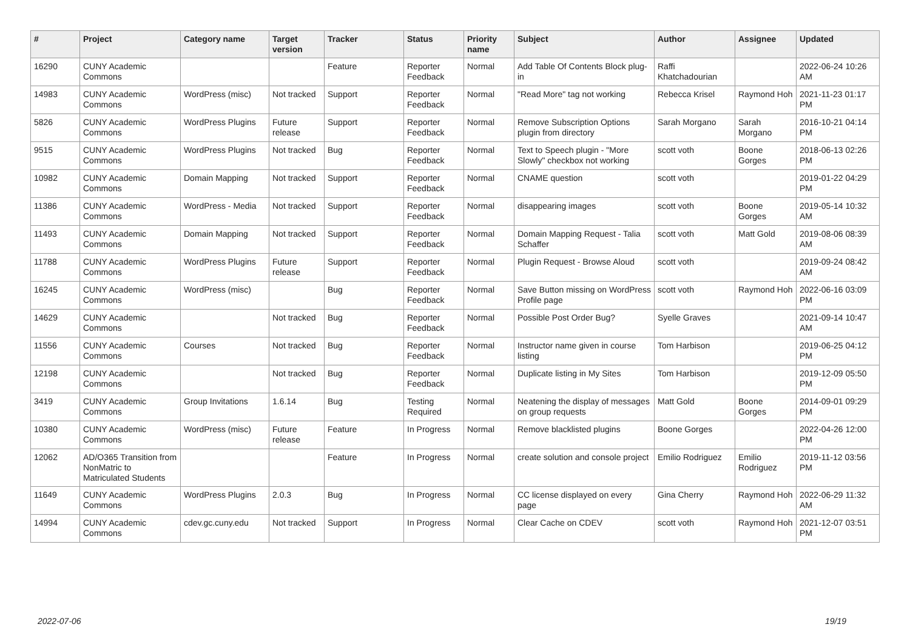| # | Project | Category name | Target version | Tracker | Status | Priority name | Subject | Author | Assignee | Updated |
| --- | --- | --- | --- | --- | --- | --- | --- | --- | --- | --- |
| 16290 | CUNY Academic Commons | | | Feature | Reporter Feedback | Normal | Add Table Of Contents Block plug-in | Raffi Khatchadourian | | 2022-06-24 10:26 AM |
| 14983 | CUNY Academic Commons | WordPress (misc) | Not tracked | Support | Reporter Feedback | Normal | "Read More" tag not working | Rebecca Krisel | Raymond Hoh | 2021-11-23 01:17 PM |
| 5826 | CUNY Academic Commons | WordPress Plugins | Future release | Support | Reporter Feedback | Normal | Remove Subscription Options plugin from directory | Sarah Morgano | Sarah Morgano | 2016-10-21 04:14 PM |
| 9515 | CUNY Academic Commons | WordPress Plugins | Not tracked | Bug | Reporter Feedback | Normal | Text to Speech plugin - "More Slowly" checkbox not working | scott voth | Boone Gorges | 2018-06-13 02:26 PM |
| 10982 | CUNY Academic Commons | Domain Mapping | Not tracked | Support | Reporter Feedback | Normal | CNAME question | scott voth | | 2019-01-22 04:29 PM |
| 11386 | CUNY Academic Commons | WordPress - Media | Not tracked | Support | Reporter Feedback | Normal | disappearing images | scott voth | Boone Gorges | 2019-05-14 10:32 AM |
| 11493 | CUNY Academic Commons | Domain Mapping | Not tracked | Support | Reporter Feedback | Normal | Domain Mapping Request - Talia Schaffer | scott voth | Matt Gold | 2019-08-06 08:39 AM |
| 11788 | CUNY Academic Commons | WordPress Plugins | Future release | Support | Reporter Feedback | Normal | Plugin Request - Browse Aloud | scott voth | | 2019-09-24 08:42 AM |
| 16245 | CUNY Academic Commons | WordPress (misc) | | Bug | Reporter Feedback | Normal | Save Button missing on WordPress Profile page | scott voth | Raymond Hoh | 2022-06-16 03:09 PM |
| 14629 | CUNY Academic Commons | | Not tracked | Bug | Reporter Feedback | Normal | Possible Post Order Bug? | Syelle Graves | | 2021-09-14 10:47 AM |
| 11556 | CUNY Academic Commons | Courses | Not tracked | Bug | Reporter Feedback | Normal | Instructor name given in course listing | Tom Harbison | | 2019-06-25 04:12 PM |
| 12198 | CUNY Academic Commons | | Not tracked | Bug | Reporter Feedback | Normal | Duplicate listing in My Sites | Tom Harbison | | 2019-12-09 05:50 PM |
| 3419 | CUNY Academic Commons | Group Invitations | 1.6.14 | Bug | Testing Required | Normal | Neatening the display of messages on group requests | Matt Gold | Boone Gorges | 2014-09-01 09:29 PM |
| 10380 | CUNY Academic Commons | WordPress (misc) | Future release | Feature | In Progress | Normal | Remove blacklisted plugins | Boone Gorges | | 2022-04-26 12:00 PM |
| 12062 | AD/O365 Transition from NonMatric to Matriculated Students | | | Feature | In Progress | Normal | create solution and console project | Emilio Rodriguez | Emilio Rodriguez | 2019-11-12 03:56 PM |
| 11649 | CUNY Academic Commons | WordPress Plugins | 2.0.3 | Bug | In Progress | Normal | CC license displayed on every page | Gina Cherry | Raymond Hoh | 2022-06-29 11:32 AM |
| 14994 | CUNY Academic Commons | cdev.gc.cuny.edu | Not tracked | Support | In Progress | Normal | Clear Cache on CDEV | scott voth | Raymond Hoh | 2021-12-07 03:51 PM |
2022-07-06 19/19